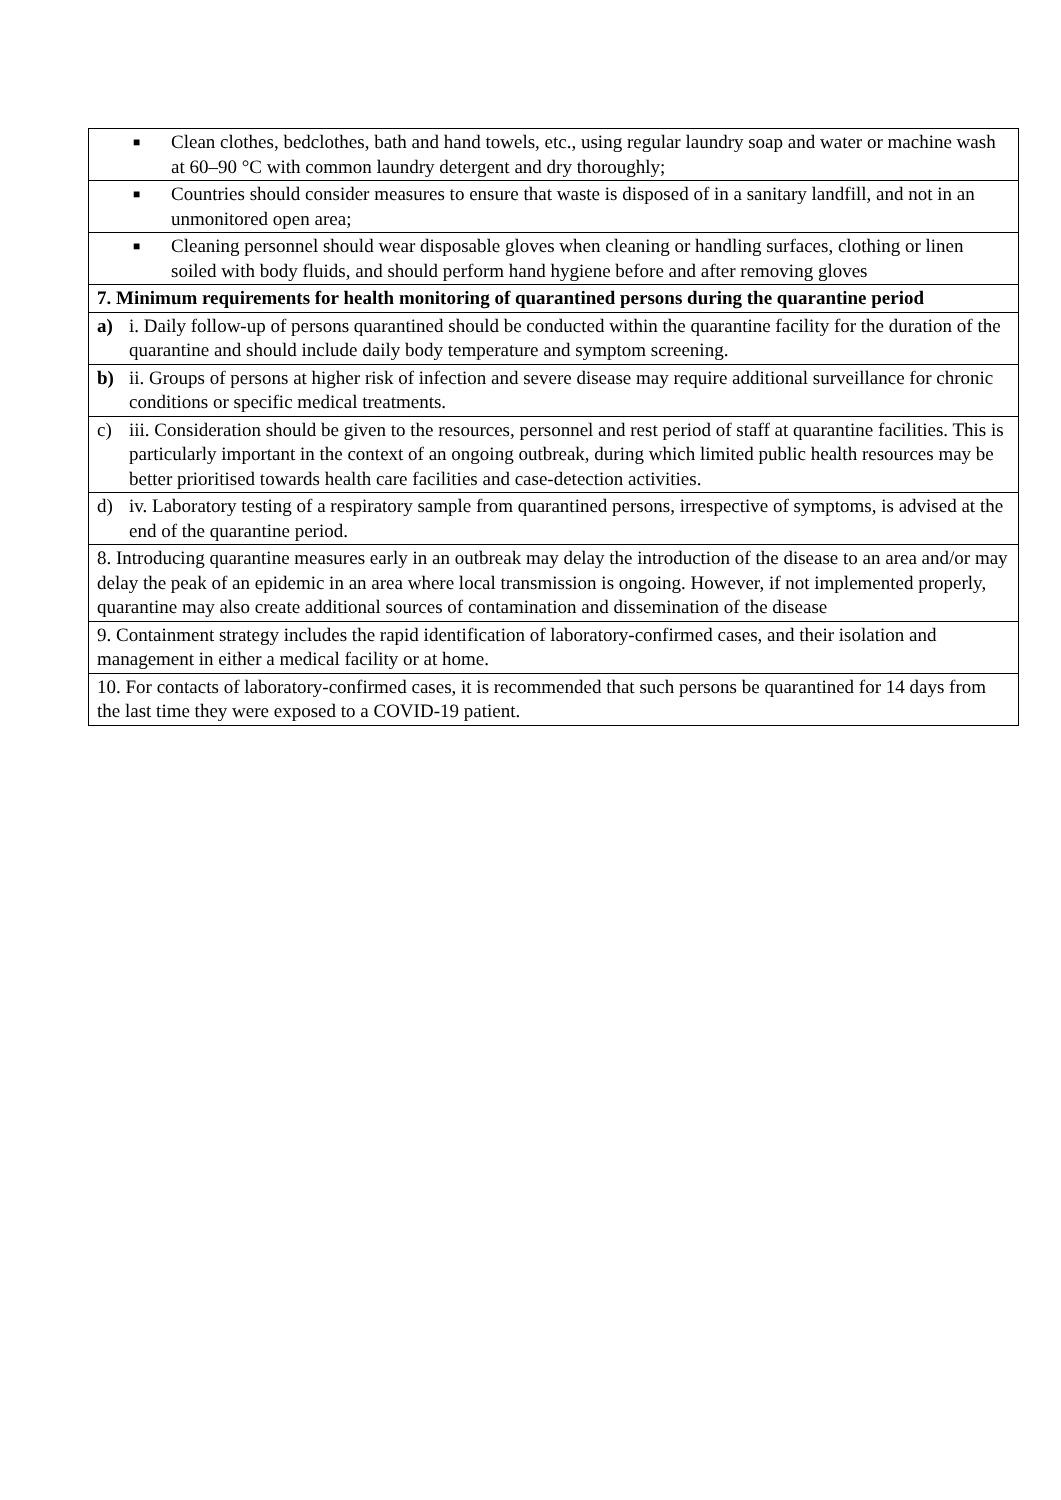| ■ Clean clothes, bedclothes, bath and hand towels, etc., using regular laundry soap and water or machine wash at 60–90 °C with common laundry detergent and dry thoroughly; |
| ■ Countries should consider measures to ensure that waste is disposed of in a sanitary landfill, and not in an unmonitored open area; |
| ■ Cleaning personnel should wear disposable gloves when cleaning or handling surfaces, clothing or linen soiled with body fluids, and should perform hand hygiene before and after removing gloves |
| 7. Minimum requirements for health monitoring of quarantined persons during the quarantine period |
| a) i. Daily follow-up of persons quarantined should be conducted within the quarantine facility for the duration of the quarantine and should include daily body temperature and symptom screening. |
| b) ii. Groups of persons at higher risk of infection and severe disease may require additional surveillance for chronic conditions or specific medical treatments. |
| c) iii. Consideration should be given to the resources, personnel and rest period of staff at quarantine facilities. This is particularly important in the context of an ongoing outbreak, during which limited public health resources may be better prioritised towards health care facilities and case-detection activities. |
| d) iv. Laboratory testing of a respiratory sample from quarantined persons, irrespective of symptoms, is advised at the end of the quarantine period. |
| 8. Introducing quarantine measures early in an outbreak may delay the introduction of the disease to an area and/or may delay the peak of an epidemic in an area where local transmission is ongoing. However, if not implemented properly, quarantine may also create additional sources of contamination and dissemination of the disease |
| 9. Containment strategy includes the rapid identification of laboratory-confirmed cases, and their isolation and management in either a medical facility or at home. |
| 10. For contacts of laboratory-confirmed cases, it is recommended that such persons be quarantined for 14 days from the last time they were exposed to a COVID-19 patient. |